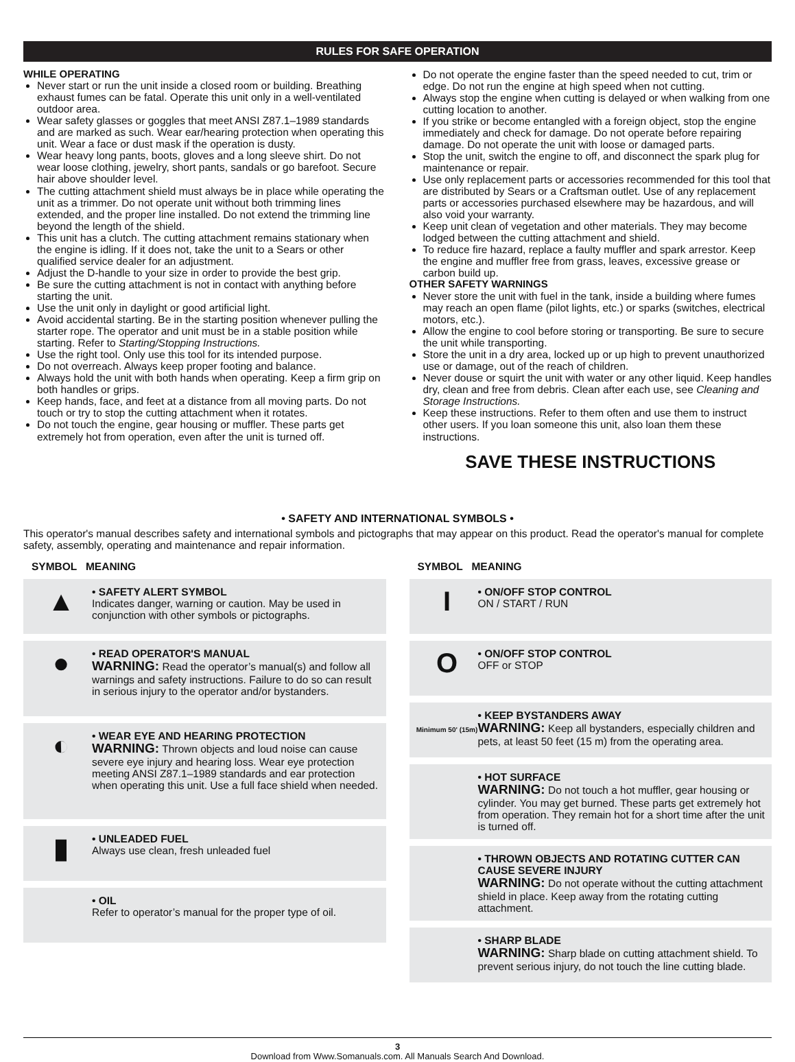RULES FOR SAFE OPERATION
WHILE OPERATING
Never start or run the unit inside a closed room or building. Breathing exhaust fumes can be fatal. Operate this unit only in a well-ventilated outdoor area.
Wear safety glasses or goggles that meet ANSI Z87.1–1989 standards and are marked as such. Wear ear/hearing protection when operating this unit. Wear a face or dust mask if the operation is dusty.
Wear heavy long pants, boots, gloves and a long sleeve shirt. Do not wear loose clothing, jewelry, short pants, sandals or go barefoot. Secure hair above shoulder level.
The cutting attachment shield must always be in place while operating the unit as a trimmer. Do not operate unit without both trimming lines extended, and the proper line installed. Do not extend the trimming line beyond the length of the shield.
This unit has a clutch. The cutting attachment remains stationary when the engine is idling. If it does not, take the unit to a Sears or other qualified service dealer for an adjustment.
Adjust the D-handle to your size in order to provide the best grip.
Be sure the cutting attachment is not in contact with anything before starting the unit.
Use the unit only in daylight or good artificial light.
Avoid accidental starting. Be in the starting position whenever pulling the starter rope. The operator and unit must be in a stable position while starting. Refer to Starting/Stopping Instructions.
Use the right tool. Only use this tool for its intended purpose.
Do not overreach. Always keep proper footing and balance.
Always hold the unit with both hands when operating. Keep a firm grip on both handles or grips.
Keep hands, face, and feet at a distance from all moving parts. Do not touch or try to stop the cutting attachment when it rotates.
Do not touch the engine, gear housing or muffler. These parts get extremely hot from operation, even after the unit is turned off.
Do not operate the engine faster than the speed needed to cut, trim or edge. Do not run the engine at high speed when not cutting.
Always stop the engine when cutting is delayed or when walking from one cutting location to another.
If you strike or become entangled with a foreign object, stop the engine immediately and check for damage. Do not operate before repairing damage. Do not operate the unit with loose or damaged parts.
Stop the unit, switch the engine to off, and disconnect the spark plug for maintenance or repair.
Use only replacement parts or accessories recommended for this tool that are distributed by Sears or a Craftsman outlet. Use of any replacement parts or accessories purchased elsewhere may be hazardous, and will also void your warranty.
Keep unit clean of vegetation and other materials. They may become lodged between the cutting attachment and shield.
To reduce fire hazard, replace a faulty muffler and spark arrestor. Keep the engine and muffler free from grass, leaves, excessive grease or carbon build up.
OTHER SAFETY WARNINGS
Never store the unit with fuel in the tank, inside a building where fumes may reach an open flame (pilot lights, etc.) or sparks (switches, electrical motors, etc.).
Allow the engine to cool before storing or transporting. Be sure to secure the unit while transporting.
Store the unit in a dry area, locked up or up high to prevent unauthorized use or damage, out of the reach of children.
Never douse or squirt the unit with water or any other liquid. Keep handles dry, clean and free from debris. Clean after each use, see Cleaning and Storage Instructions.
Keep these instructions. Refer to them often and use them to instruct other users. If you loan someone this unit, also loan them these instructions.
SAVE THESE INSTRUCTIONS
• SAFETY AND INTERNATIONAL SYMBOLS •
This operator's manual describes safety and international symbols and pictographs that may appear on this product. Read the operator's manual for complete safety, assembly, operating and maintenance and repair information.
SYMBOL MEANING
▲
• SAFETY ALERT SYMBOL
Indicates danger, warning or caution. May be used in conjunction with other symbols or pictographs.
●
• READ OPERATOR'S MANUAL
WARNING: Read the operator’s manual(s) and follow all warnings and safety instructions. Failure to do so can result in serious injury to the operator and/or bystanders.
◐
• WEAR EYE AND HEARING PROTECTION
WARNING: Thrown objects and loud noise can cause severe eye injury and hearing loss. Wear eye protection meeting ANSI Z87.1–1989 standards and ear protection when operating this unit. Use a full face shield when needed.
▮
• UNLEADED FUEL
Always use clean, fresh unleaded fuel
• OIL
Refer to operator’s manual for the proper type of oil.
SYMBOL MEANING
I
• ON/OFF STOP CONTROL
ON / START / RUN
O
• ON/OFF STOP CONTROL
OFF or STOP
Minimum 50' (15m)
• KEEP BYSTANDERS AWAY
WARNING: Keep all bystanders, especially children and pets, at least 50 feet (15 m) from the operating area.
• HOT SURFACE
WARNING: Do not touch a hot muffler, gear housing or cylinder. You may get burned. These parts get extremely hot from operation. They remain hot for a short time after the unit is turned off.
• THROWN OBJECTS AND ROTATING CUTTER CAN CAUSE SEVERE INJURY
WARNING: Do not operate without the cutting attachment shield in place. Keep away from the rotating cutting attachment.
• SHARP BLADE
WARNING: Sharp blade on cutting attachment shield. To prevent serious injury, do not touch the line cutting blade.
3
Download from Www.Somanuals.com. All Manuals Search And Download.